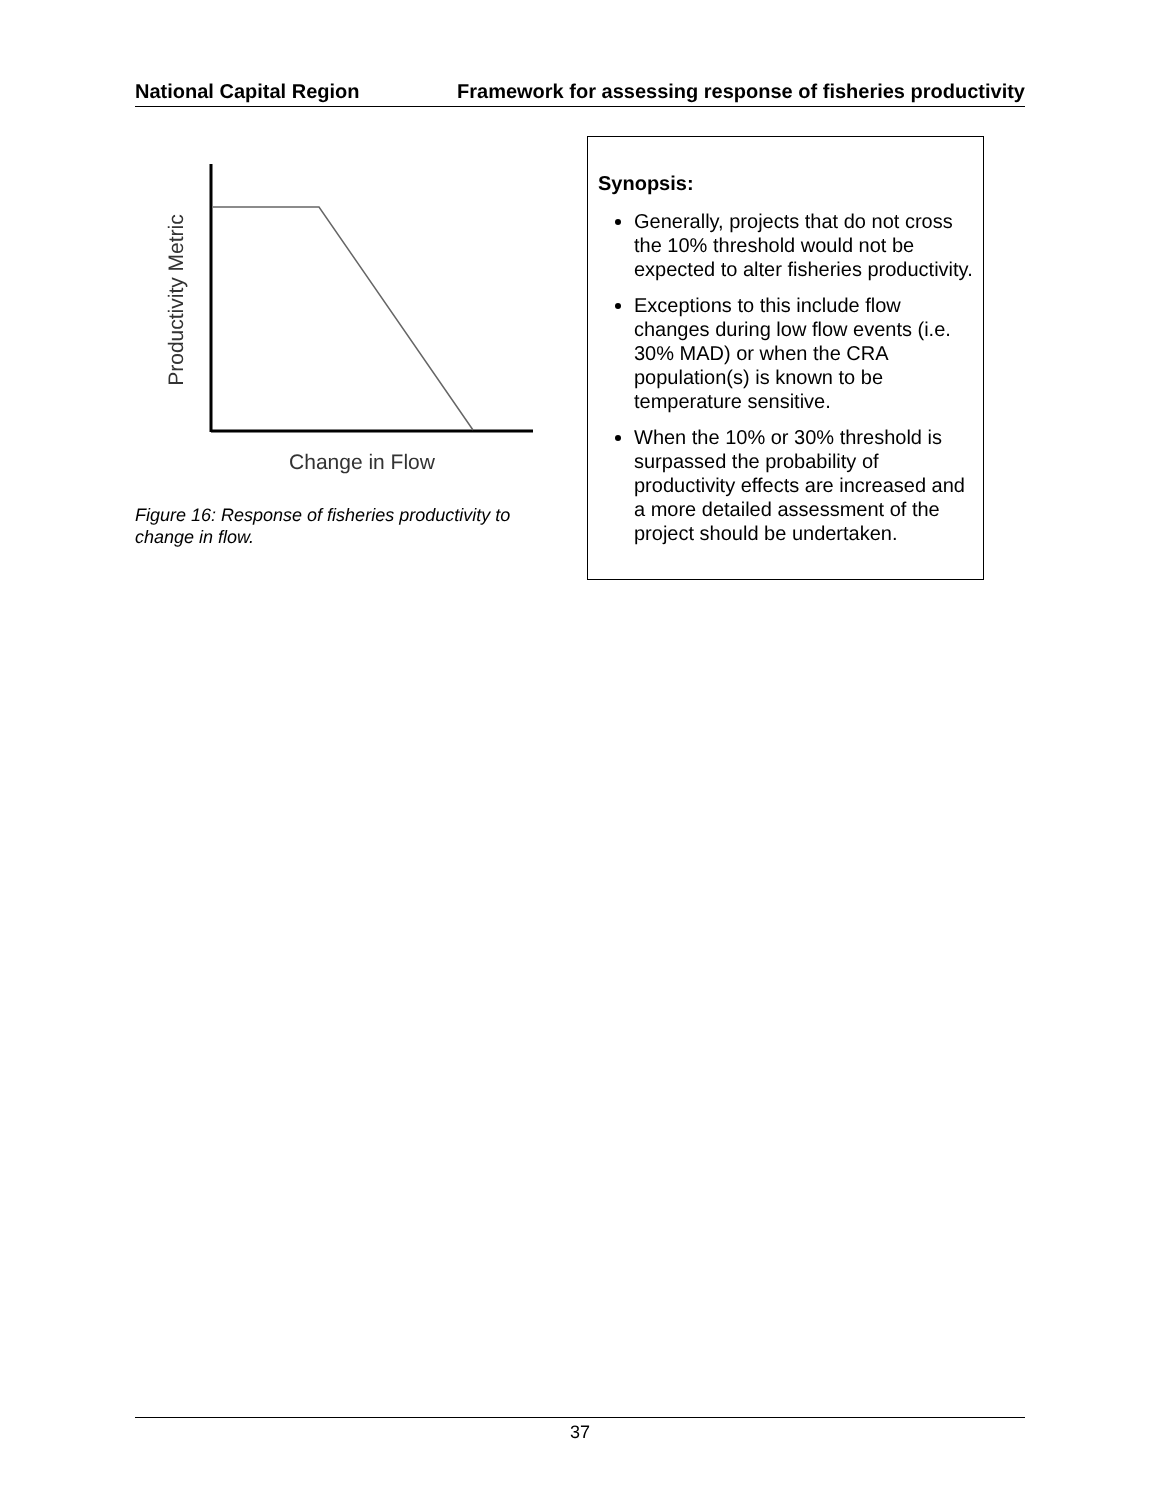National Capital Region Framework for assessing response of fisheries productivity
Productivity Metric
Change in Flow
Figure 16: Response of fisheries productivity to change in flow.
Synopsis:
Generally, projects that do not cross the 10% threshold would not be expected to alter fisheries productivity.
Exceptions to this include flow changes during low flow events (i.e. 30% MAD) or when the CRA population(s) is known to be temperature sensitive.
When the 10% or 30% threshold is surpassed the probability of productivity effects are increased and a more detailed assessment of the project should be undertaken.
37